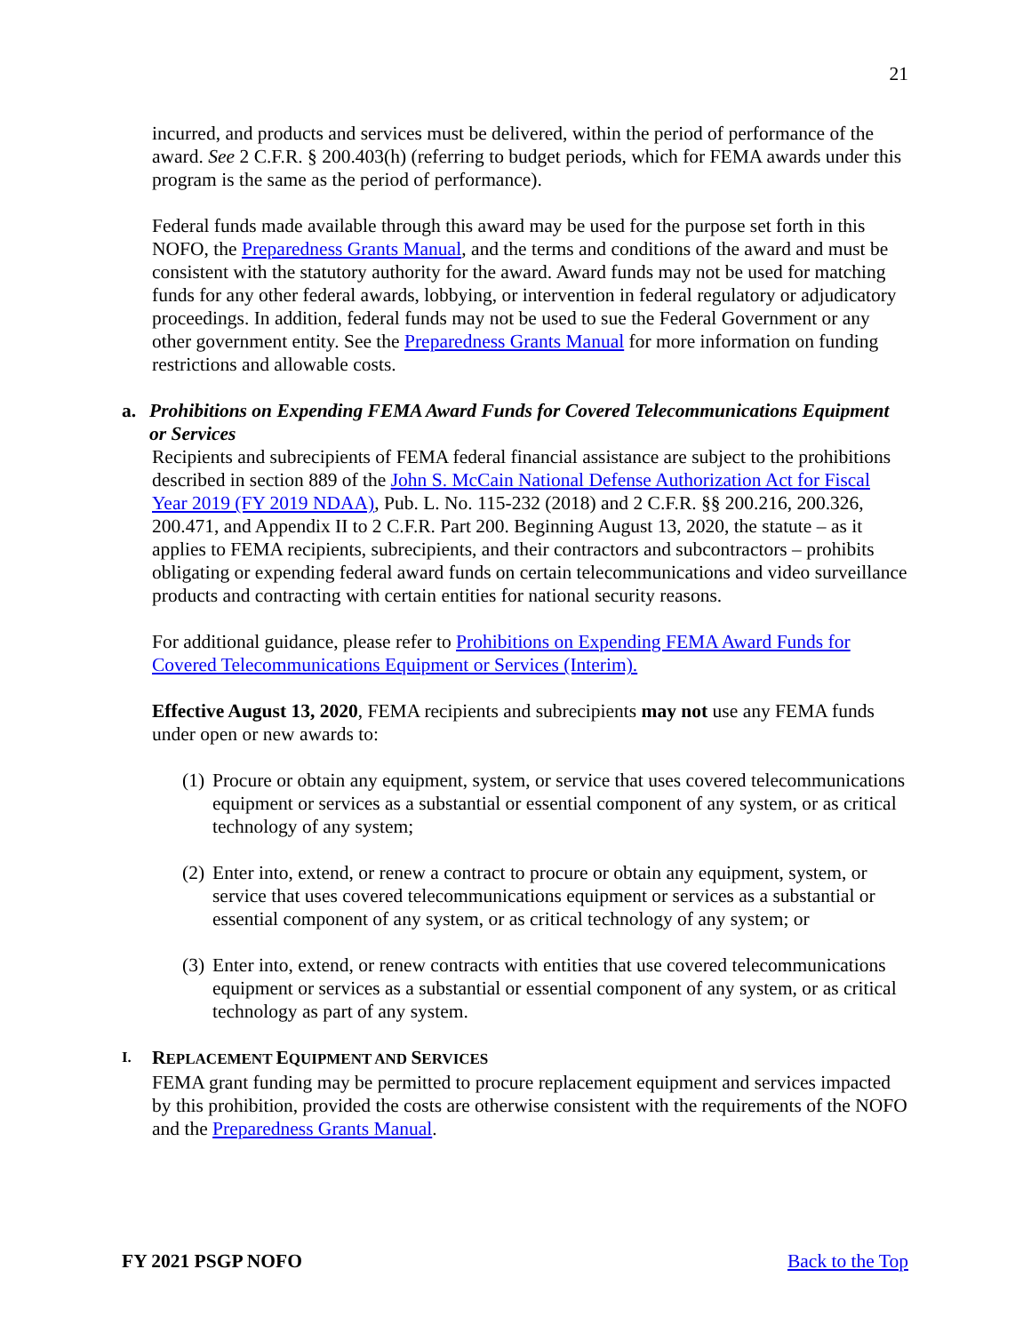21
incurred, and products and services must be delivered, within the period of performance of the award. See 2 C.F.R. § 200.403(h) (referring to budget periods, which for FEMA awards under this program is the same as the period of performance).
Federal funds made available through this award may be used for the purpose set forth in this NOFO, the Preparedness Grants Manual, and the terms and conditions of the award and must be consistent with the statutory authority for the award. Award funds may not be used for matching funds for any other federal awards, lobbying, or intervention in federal regulatory or adjudicatory proceedings. In addition, federal funds may not be used to sue the Federal Government or any other government entity. See the Preparedness Grants Manual for more information on funding restrictions and allowable costs.
a. Prohibitions on Expending FEMA Award Funds for Covered Telecommunications Equipment or Services
Recipients and subrecipients of FEMA federal financial assistance are subject to the prohibitions described in section 889 of the John S. McCain National Defense Authorization Act for Fiscal Year 2019 (FY 2019 NDAA), Pub. L. No. 115-232 (2018) and 2 C.F.R. §§ 200.216, 200.326, 200.471, and Appendix II to 2 C.F.R. Part 200. Beginning August 13, 2020, the statute – as it applies to FEMA recipients, subrecipients, and their contractors and subcontractors – prohibits obligating or expending federal award funds on certain telecommunications and video surveillance products and contracting with certain entities for national security reasons.
For additional guidance, please refer to Prohibitions on Expending FEMA Award Funds for Covered Telecommunications Equipment or Services (Interim).
Effective August 13, 2020, FEMA recipients and subrecipients may not use any FEMA funds under open or new awards to:
(1) Procure or obtain any equipment, system, or service that uses covered telecommunications equipment or services as a substantial or essential component of any system, or as critical technology of any system;
(2) Enter into, extend, or renew a contract to procure or obtain any equipment, system, or service that uses covered telecommunications equipment or services as a substantial or essential component of any system, or as critical technology of any system; or
(3) Enter into, extend, or renew contracts with entities that use covered telecommunications equipment or services as a substantial or essential component of any system, or as critical technology as part of any system.
I.
REPLACEMENT EQUIPMENT AND SERVICES
FEMA grant funding may be permitted to procure replacement equipment and services impacted by this prohibition, provided the costs are otherwise consistent with the requirements of the NOFO and the Preparedness Grants Manual.
FY 2021 PSGP NOFO Back to the Top